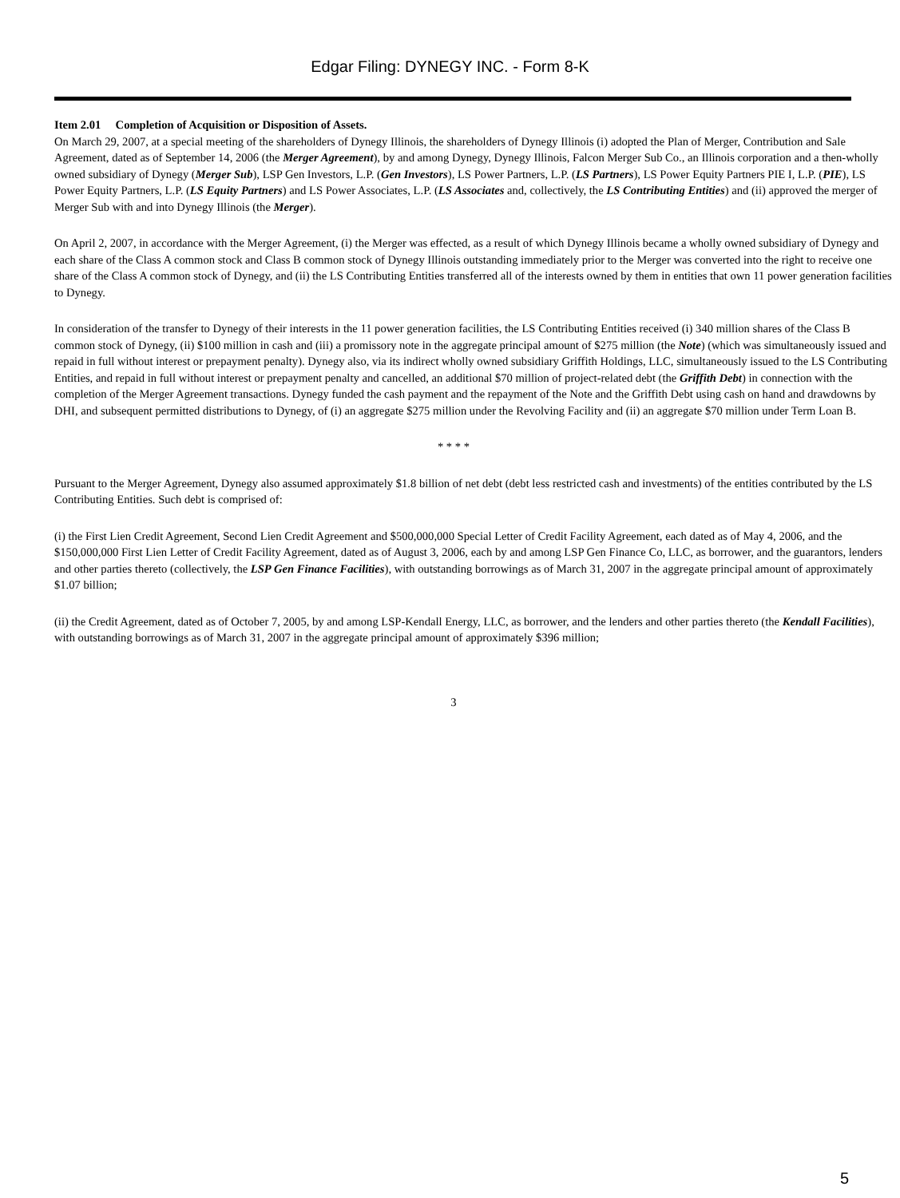Edgar Filing: DYNEGY INC. - Form 8-K
Item 2.01 Completion of Acquisition or Disposition of Assets.
On March 29, 2007, at a special meeting of the shareholders of Dynegy Illinois, the shareholders of Dynegy Illinois (i) adopted the Plan of Merger, Contribution and Sale Agreement, dated as of September 14, 2006 (the Merger Agreement), by and among Dynegy, Dynegy Illinois, Falcon Merger Sub Co., an Illinois corporation and a then-wholly owned subsidiary of Dynegy (Merger Sub), LSP Gen Investors, L.P. (Gen Investors), LS Power Partners, L.P. (LS Partners), LS Power Equity Partners PIE I, L.P. (PIE), LS Power Equity Partners, L.P. (LS Equity Partners) and LS Power Associates, L.P. (LS Associates and, collectively, the LS Contributing Entities) and (ii) approved the merger of Merger Sub with and into Dynegy Illinois (the Merger).
On April 2, 2007, in accordance with the Merger Agreement, (i) the Merger was effected, as a result of which Dynegy Illinois became a wholly owned subsidiary of Dynegy and each share of the Class A common stock and Class B common stock of Dynegy Illinois outstanding immediately prior to the Merger was converted into the right to receive one share of the Class A common stock of Dynegy, and (ii) the LS Contributing Entities transferred all of the interests owned by them in entities that own 11 power generation facilities to Dynegy.
In consideration of the transfer to Dynegy of their interests in the 11 power generation facilities, the LS Contributing Entities received (i) 340 million shares of the Class B common stock of Dynegy, (ii) $100 million in cash and (iii) a promissory note in the aggregate principal amount of $275 million (the Note) (which was simultaneously issued and repaid in full without interest or prepayment penalty). Dynegy also, via its indirect wholly owned subsidiary Griffith Holdings, LLC, simultaneously issued to the LS Contributing Entities, and repaid in full without interest or prepayment penalty and cancelled, an additional $70 million of project-related debt (the Griffith Debt) in connection with the completion of the Merger Agreement transactions. Dynegy funded the cash payment and the repayment of the Note and the Griffith Debt using cash on hand and drawdowns by DHI, and subsequent permitted distributions to Dynegy, of (i) an aggregate $275 million under the Revolving Facility and (ii) an aggregate $70 million under Term Loan B.
* * * *
Pursuant to the Merger Agreement, Dynegy also assumed approximately $1.8 billion of net debt (debt less restricted cash and investments) of the entities contributed by the LS Contributing Entities. Such debt is comprised of:
(i) the First Lien Credit Agreement, Second Lien Credit Agreement and $500,000,000 Special Letter of Credit Facility Agreement, each dated as of May 4, 2006, and the $150,000,000 First Lien Letter of Credit Facility Agreement, dated as of August 3, 2006, each by and among LSP Gen Finance Co, LLC, as borrower, and the guarantors, lenders and other parties thereto (collectively, the LSP Gen Finance Facilities), with outstanding borrowings as of March 31, 2007 in the aggregate principal amount of approximately $1.07 billion;
(ii) the Credit Agreement, dated as of October 7, 2005, by and among LSP-Kendall Energy, LLC, as borrower, and the lenders and other parties thereto (the Kendall Facilities), with outstanding borrowings as of March 31, 2007 in the aggregate principal amount of approximately $396 million;
3
5